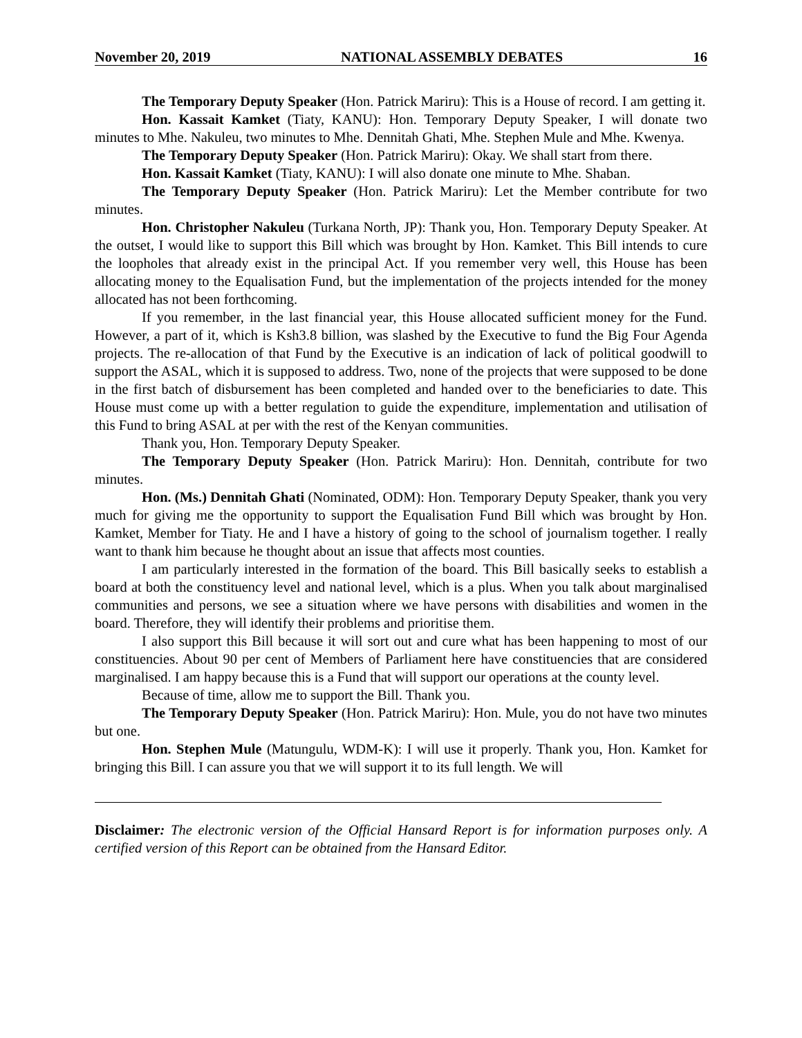November 20, 2019 NATIONAL ASSEMBLY DEBATES 16
The Temporary Deputy Speaker (Hon. Patrick Mariru): This is a House of record. I am getting it.
Hon. Kassait Kamket (Tiaty, KANU): Hon. Temporary Deputy Speaker, I will donate two minutes to Mhe. Nakuleu, two minutes to Mhe. Dennitah Ghati, Mhe. Stephen Mule and Mhe. Kwenya.
The Temporary Deputy Speaker (Hon. Patrick Mariru): Okay. We shall start from there.
Hon. Kassait Kamket (Tiaty, KANU): I will also donate one minute to Mhe. Shaban.
The Temporary Deputy Speaker (Hon. Patrick Mariru): Let the Member contribute for two minutes.
Hon. Christopher Nakuleu (Turkana North, JP): Thank you, Hon. Temporary Deputy Speaker. At the outset, I would like to support this Bill which was brought by Hon. Kamket. This Bill intends to cure the loopholes that already exist in the principal Act. If you remember very well, this House has been allocating money to the Equalisation Fund, but the implementation of the projects intended for the money allocated has not been forthcoming.
If you remember, in the last financial year, this House allocated sufficient money for the Fund. However, a part of it, which is Ksh3.8 billion, was slashed by the Executive to fund the Big Four Agenda projects. The re-allocation of that Fund by the Executive is an indication of lack of political goodwill to support the ASAL, which it is supposed to address. Two, none of the projects that were supposed to be done in the first batch of disbursement has been completed and handed over to the beneficiaries to date. This House must come up with a better regulation to guide the expenditure, implementation and utilisation of this Fund to bring ASAL at per with the rest of the Kenyan communities.
Thank you, Hon. Temporary Deputy Speaker.
The Temporary Deputy Speaker (Hon. Patrick Mariru): Hon. Dennitah, contribute for two minutes.
Hon. (Ms.) Dennitah Ghati (Nominated, ODM): Hon. Temporary Deputy Speaker, thank you very much for giving me the opportunity to support the Equalisation Fund Bill which was brought by Hon. Kamket, Member for Tiaty. He and I have a history of going to the school of journalism together. I really want to thank him because he thought about an issue that affects most counties.
I am particularly interested in the formation of the board. This Bill basically seeks to establish a board at both the constituency level and national level, which is a plus. When you talk about marginalised communities and persons, we see a situation where we have persons with disabilities and women in the board. Therefore, they will identify their problems and prioritise them.
I also support this Bill because it will sort out and cure what has been happening to most of our constituencies. About 90 per cent of Members of Parliament here have constituencies that are considered marginalised. I am happy because this is a Fund that will support our operations at the county level.
Because of time, allow me to support the Bill. Thank you.
The Temporary Deputy Speaker (Hon. Patrick Mariru): Hon. Mule, you do not have two minutes but one.
Hon. Stephen Mule (Matungulu, WDM-K): I will use it properly. Thank you, Hon. Kamket for bringing this Bill. I can assure you that we will support it to its full length. We will
Disclaimer: The electronic version of the Official Hansard Report is for information purposes only. A certified version of this Report can be obtained from the Hansard Editor.